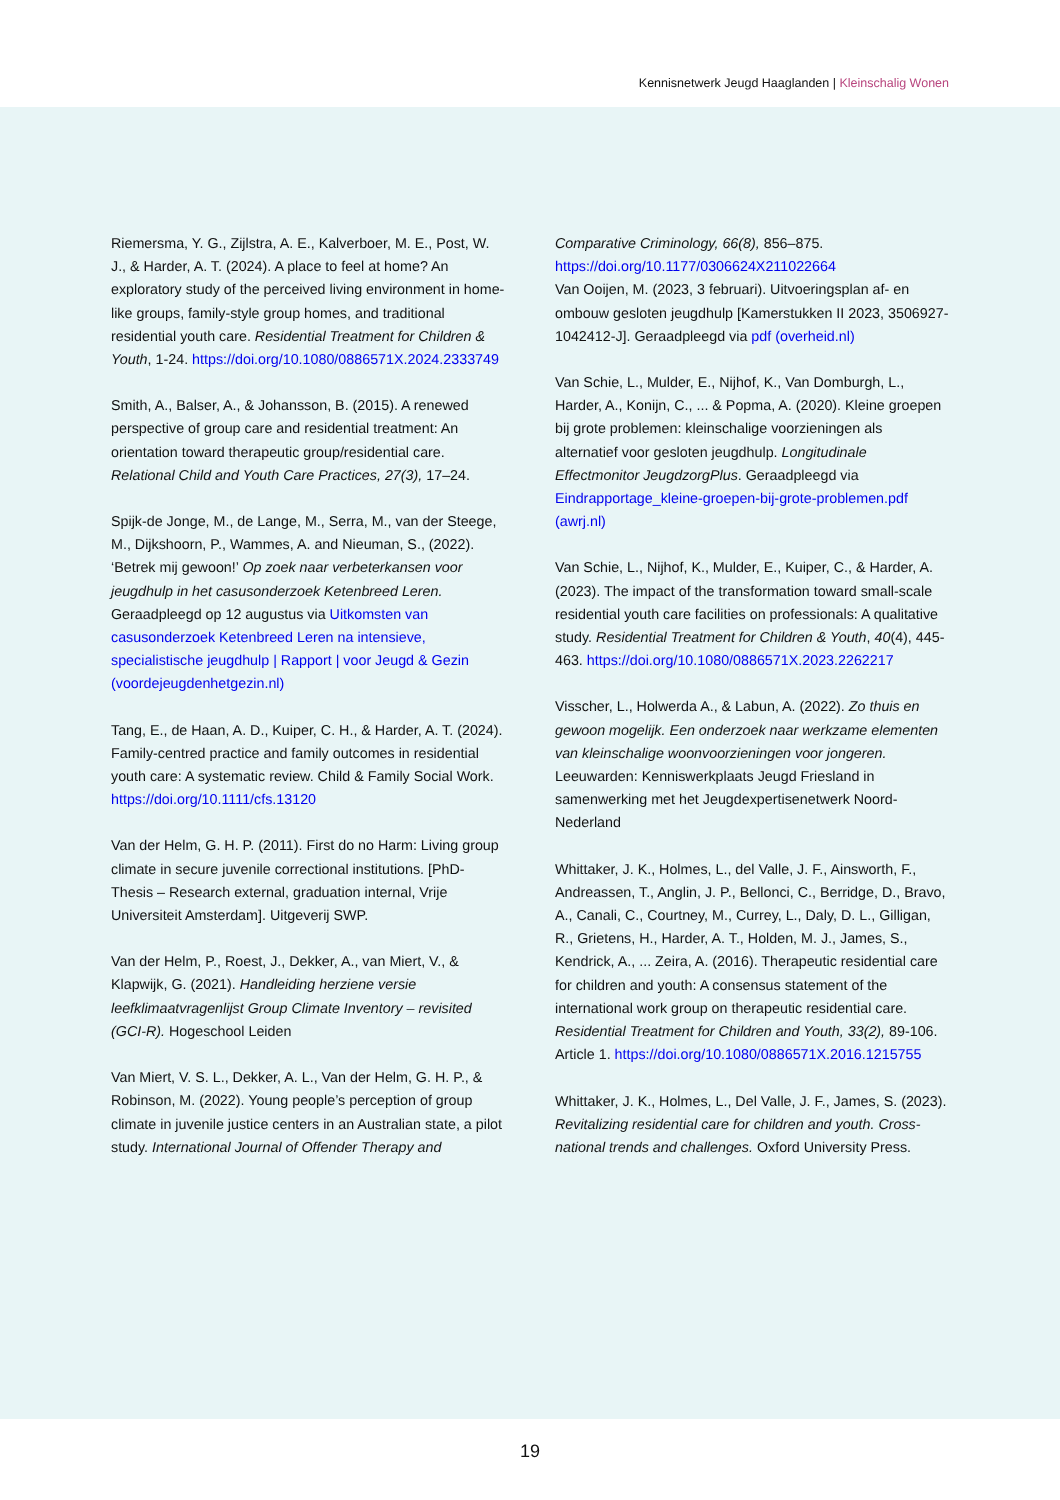Kennisnetwerk Jeugd Haaglanden | Kleinschalig Wonen
Riemersma, Y. G., Zijlstra, A. E., Kalverboer, M. E., Post, W. J., & Harder, A. T. (2024). A place to feel at home? An exploratory study of the perceived living environment in home-like groups, family-style group homes, and traditional residential youth care. Residential Treatment for Children & Youth, 1-24. https://doi.org/10.1080/0886571X.2024.2333749
Smith, A., Balser, A., & Johansson, B. (2015). A renewed perspective of group care and residential treatment: An orientation toward therapeutic group/residential care. Relational Child and Youth Care Practices, 27(3), 17–24.
Spijk-de Jonge, M., de Lange, M., Serra, M., van der Steege, M., Dijkshoorn, P., Wammes, A. and Nieuman, S., (2022). ‘Betrek mij gewoon!’ Op zoek naar verbeterkansen voor jeugdhulp in het casusonderzoek Ketenbreed Leren. Geraadpleegd op 12 augustus via Uitkomsten van casusonderzoek Ketenbreed Leren na intensieve, specialistische jeugdhulp | Rapport | voor Jeugd & Gezin (voordejeugdenhetgezin.nl)
Tang, E., de Haan, A. D., Kuiper, C. H., & Harder, A. T. (2024). Family-centred practice and family outcomes in residential youth care: A systematic review. Child & Family Social Work. https://doi.org/10.1111/cfs.13120
Van der Helm, G. H. P. (2011). First do no Harm: Living group climate in secure juvenile correctional institutions. [PhD-Thesis – Research external, graduation internal, Vrije Universiteit Amsterdam]. Uitgeverij SWP.
Van der Helm, P., Roest, J., Dekker, A., van Miert, V., & Klapwijk, G. (2021). Handleiding herziene versie leefklimaatvragenlijst Group Climate Inventory – revisited (GCI-R). Hogeschool Leiden
Van Miert, V. S. L., Dekker, A. L., Van der Helm, G. H. P., & Robinson, M. (2022). Young people’s perception of group climate in juvenile justice centers in an Australian state, a pilot study. International Journal of Offender Therapy and
Comparative Criminology, 66(8), 856–875. https://doi.org/10.1177/0306624X211022664
Van Ooijen, M. (2023, 3 februari). Uitvoeringsplan af- en ombouw gesloten jeugdhulp [Kamerstukken II 2023, 3506927-1042412-J]. Geraadpleegd via pdf (overheid.nl)
Van Schie, L., Mulder, E., Nijhof, K., Van Domburgh, L., Harder, A., Konijn, C., ... & Popma, A. (2020). Kleine groepen bij grote problemen: kleinschalige voorzieningen als alternatief voor gesloten jeugdhulp. Longitudinale Effectmonitor JeugdzorgPlus. Geraadpleegd via Eindrapportage_kleine-groepen-bij-grote-problemen.pdf (awrj.nl)
Van Schie, L., Nijhof, K., Mulder, E., Kuiper, C., & Harder, A. (2023). The impact of the transformation toward small-scale residential youth care facilities on professionals: A qualitative study. Residential Treatment for Children & Youth, 40(4), 445-463. https://doi.org/10.1080/0886571X.2023.2262217
Visscher, L., Holwerda A., & Labun, A. (2022). Zo thuis en gewoon mogelijk. Een onderzoek naar werkzame elementen van kleinschalige woonvoorzieningen voor jongeren. Leeuwarden: Kenniswerkplaats Jeugd Friesland in samenwerking met het Jeugdexpertisenetwerk Noord-Nederland
Whittaker, J. K., Holmes, L., del Valle, J. F., Ainsworth, F., Andreassen, T., Anglin, J. P., Bellonci, C., Berridge, D., Bravo, A., Canali, C., Courtney, M., Currey, L., Daly, D. L., Gilligan, R., Grietens, H., Harder, A. T., Holden, M. J., James, S., Kendrick, A., ... Zeira, A. (2016). Therapeutic residential care for children and youth: A consensus statement of the international work group on therapeutic residential care. Residential Treatment for Children and Youth, 33(2), 89-106. Article 1. https://doi.org/10.1080/0886571X.2016.1215755
Whittaker, J. K., Holmes, L., Del Valle, J. F., James, S. (2023). Revitalizing residential care for children and youth. Cross-national trends and challenges. Oxford University Press.
19